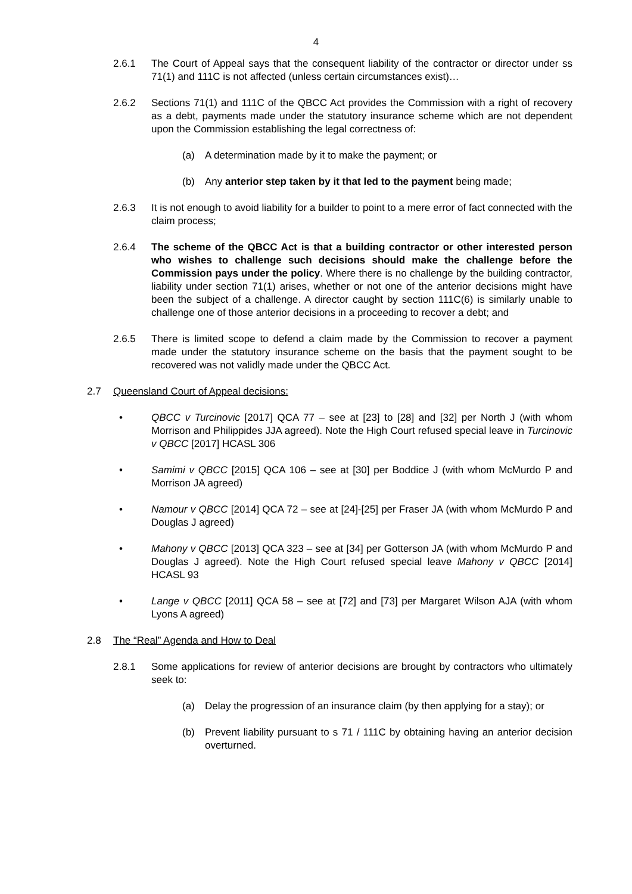4
2.6.1 The Court of Appeal says that the consequent liability of the contractor or director under ss 71(1) and 111C is not affected (unless certain circumstances exist)…
2.6.2 Sections 71(1) and 111C of the QBCC Act provides the Commission with a right of recovery as a debt, payments made under the statutory insurance scheme which are not dependent upon the Commission establishing the legal correctness of:
(a) A determination made by it to make the payment; or
(b) Any anterior step taken by it that led to the payment being made;
2.6.3 It is not enough to avoid liability for a builder to point to a mere error of fact connected with the claim process;
2.6.4 The scheme of the QBCC Act is that a building contractor or other interested person who wishes to challenge such decisions should make the challenge before the Commission pays under the policy. Where there is no challenge by the building contractor, liability under section 71(1) arises, whether or not one of the anterior decisions might have been the subject of a challenge. A director caught by section 111C(6) is similarly unable to challenge one of those anterior decisions in a proceeding to recover a debt; and
2.6.5 There is limited scope to defend a claim made by the Commission to recover a payment made under the statutory insurance scheme on the basis that the payment sought to be recovered was not validly made under the QBCC Act.
2.7 Queensland Court of Appeal decisions:
• QBCC v Turcinovic [2017] QCA 77 – see at [23] to [28] and [32] per North J (with whom Morrison and Philippides JJA agreed). Note the High Court refused special leave in Turcinovic v QBCC [2017] HCASL 306
• Samimi v QBCC [2015] QCA 106 – see at [30] per Boddice J (with whom McMurdo P and Morrison JA agreed)
• Namour v QBCC [2014] QCA 72 – see at [24]-[25] per Fraser JA (with whom McMurdo P and Douglas J agreed)
• Mahony v QBCC [2013] QCA 323 – see at [34] per Gotterson JA (with whom McMurdo P and Douglas J agreed). Note the High Court refused special leave Mahony v QBCC [2014] HCASL 93
• Lange v QBCC [2011] QCA 58 – see at [72] and [73] per Margaret Wilson AJA (with whom Lyons A agreed)
2.8 The “Real” Agenda and How to Deal
2.8.1 Some applications for review of anterior decisions are brought by contractors who ultimately seek to:
(a) Delay the progression of an insurance claim (by then applying for a stay); or
(b) Prevent liability pursuant to s 71 / 111C by obtaining having an anterior decision overturned.